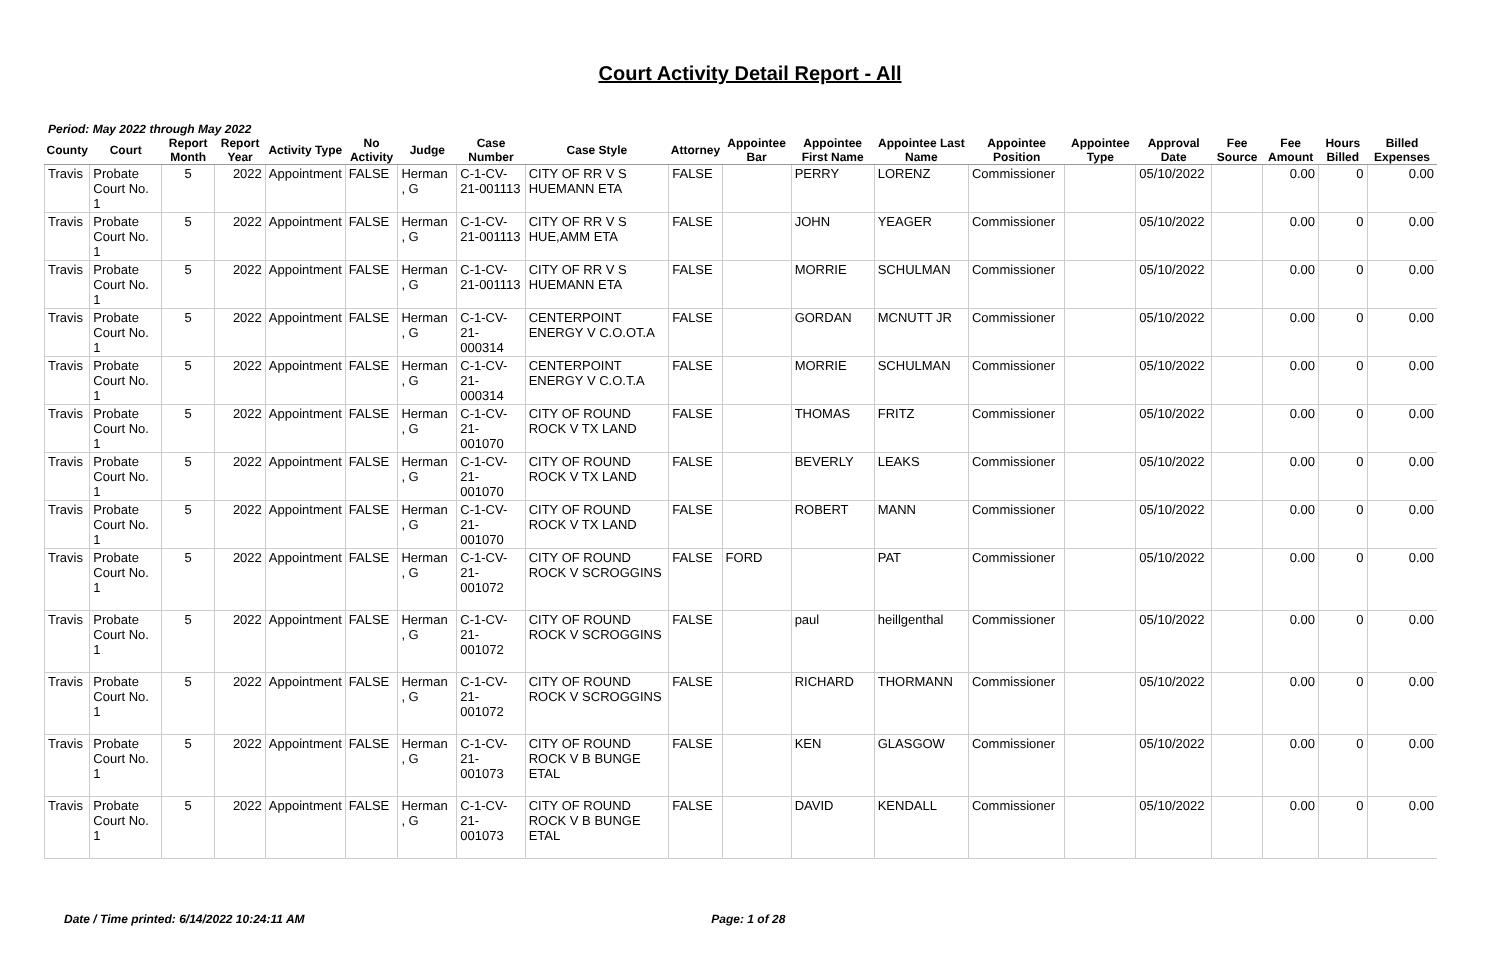Court Activity Detail Report - All
Period: May 2022 through May 2022
| County | Court | Report Month | Report Year | Activity Type | No Activity | Judge | Case Number | Case Style | Attorney | Appointee Bar | Appointee First Name | Appointee Last Name | Appointee Position | Appointee Type | Approval Date | Fee Source | Fee Amount | Hours Billed | Billed Expenses |
| --- | --- | --- | --- | --- | --- | --- | --- | --- | --- | --- | --- | --- | --- | --- | --- | --- | --- | --- | --- |
| Travis | Probate Court No. 1 | 5 | 2022 | Appointment | FALSE | Herman , G | C-1-CV-21-001113 | CITY OF RR V S HUEMANN ETA | FALSE | | PERRY | LORENZ | Commissioner | | 05/10/2022 | | 0.00 | 0 | 0.00 |
| Travis | Probate Court No. 1 | 5 | 2022 | Appointment | FALSE | Herman , G | C-1-CV-21-001113 | CITY OF RR V S HUE,AMM ETA | FALSE | | JOHN | YEAGER | Commissioner | | 05/10/2022 | | 0.00 | 0 | 0.00 |
| Travis | Probate Court No. 1 | 5 | 2022 | Appointment | FALSE | Herman , G | C-1-CV-21-001113 | CITY OF RR V S HUEMANN ETA | FALSE | | MORRIE | SCHULMAN | Commissioner | | 05/10/2022 | | 0.00 | 0 | 0.00 |
| Travis | Probate Court No. 1 | 5 | 2022 | Appointment | FALSE | Herman , G | C-1-CV-21-000314 | CENTERPOINT ENERGY V C.O.OT.A | FALSE | | GORDAN | MCNUTT JR | Commissioner | | 05/10/2022 | | 0.00 | 0 | 0.00 |
| Travis | Probate Court No. 1 | 5 | 2022 | Appointment | FALSE | Herman , G | C-1-CV-21-000314 | CENTERPOINT ENERGY V C.O.T.A | FALSE | | MORRIE | SCHULMAN | Commissioner | | 05/10/2022 | | 0.00 | 0 | 0.00 |
| Travis | Probate Court No. 1 | 5 | 2022 | Appointment | FALSE | Herman , G | C-1-CV-21-001070 | CITY OF ROUND ROCK V TX LAND | FALSE | | THOMAS | FRITZ | Commissioner | | 05/10/2022 | | 0.00 | 0 | 0.00 |
| Travis | Probate Court No. 1 | 5 | 2022 | Appointment | FALSE | Herman , G | C-1-CV-21-001070 | CITY OF ROUND ROCK V TX LAND | FALSE | | BEVERLY | LEAKS | Commissioner | | 05/10/2022 | | 0.00 | 0 | 0.00 |
| Travis | Probate Court No. 1 | 5 | 2022 | Appointment | FALSE | Herman , G | C-1-CV-21-001070 | CITY OF ROUND ROCK V TX LAND | FALSE | | ROBERT | MANN | Commissioner | | 05/10/2022 | | 0.00 | 0 | 0.00 |
| Travis | Probate Court No. 1 | 5 | 2022 | Appointment | FALSE | Herman , G | C-1-CV-21-001072 | CITY OF ROUND ROCK V SCROGGINS | FALSE | FORD | | PAT | Commissioner | | 05/10/2022 | | 0.00 | 0 | 0.00 |
| Travis | Probate Court No. 1 | 5 | 2022 | Appointment | FALSE | Herman , G | C-1-CV-21-001072 | CITY OF ROUND ROCK V SCROGGINS | FALSE | | paul | heillgenthal | Commissioner | | 05/10/2022 | | 0.00 | 0 | 0.00 |
| Travis | Probate Court No. 1 | 5 | 2022 | Appointment | FALSE | Herman , G | C-1-CV-21-001072 | CITY OF ROUND ROCK V SCROGGINS | FALSE | | RICHARD | THORMANN | Commissioner | | 05/10/2022 | | 0.00 | 0 | 0.00 |
| Travis | Probate Court No. 1 | 5 | 2022 | Appointment | FALSE | Herman , G | C-1-CV-21-001073 | CITY OF ROUND ROCK V B BUNGE ETAL | FALSE | | KEN | GLASGOW | Commissioner | | 05/10/2022 | | 0.00 | 0 | 0.00 |
| Travis | Probate Court No. 1 | 5 | 2022 | Appointment | FALSE | Herman , G | C-1-CV-21-001073 | CITY OF ROUND ROCK V B BUNGE ETAL | FALSE | | DAVID | KENDALL | Commissioner | | 05/10/2022 | | 0.00 | 0 | 0.00 |
Date / Time printed: 6/14/2022 10:24:11 AM Page: 1 of 28